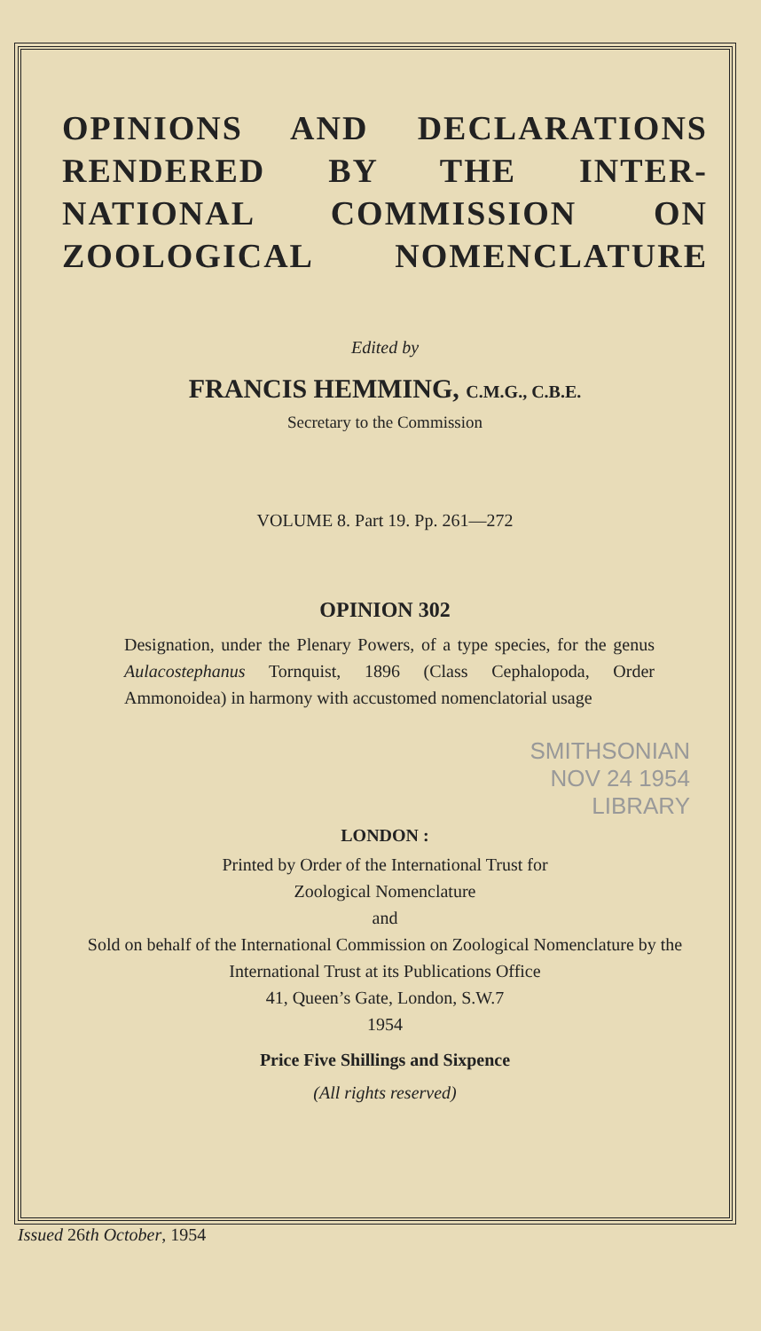OPINIONS AND DECLARATIONS RENDERED BY THE INTER- NATIONAL COMMISSION ON ZOOLOGICAL NOMENCLATURE
Edited by
FRANCIS HEMMING, C.M.G., C.B.E.
Secretary to the Commission
VOLUME 8. Part 19. Pp. 261—272
OPINION 302
Designation, under the Plenary Powers, of a type species, for the genus Aulacostephanus Tornquist, 1896 (Class Cephalopoda, Order Ammonoidea) in harmony with accustomed nomenclatorial usage
SMITHSONIAN
NOV 24 1954
LIBRARY
LONDON :
Printed by Order of the International Trust for
Zoological Nomenclature
and
Sold on behalf of the International Commission on Zoological Nomenclature by the International Trust at its Publications Office
41, Queen’s Gate, London, S.W.7
1954
Price Five Shillings and Sixpence
(All rights reserved)
Issued 26th October, 1954